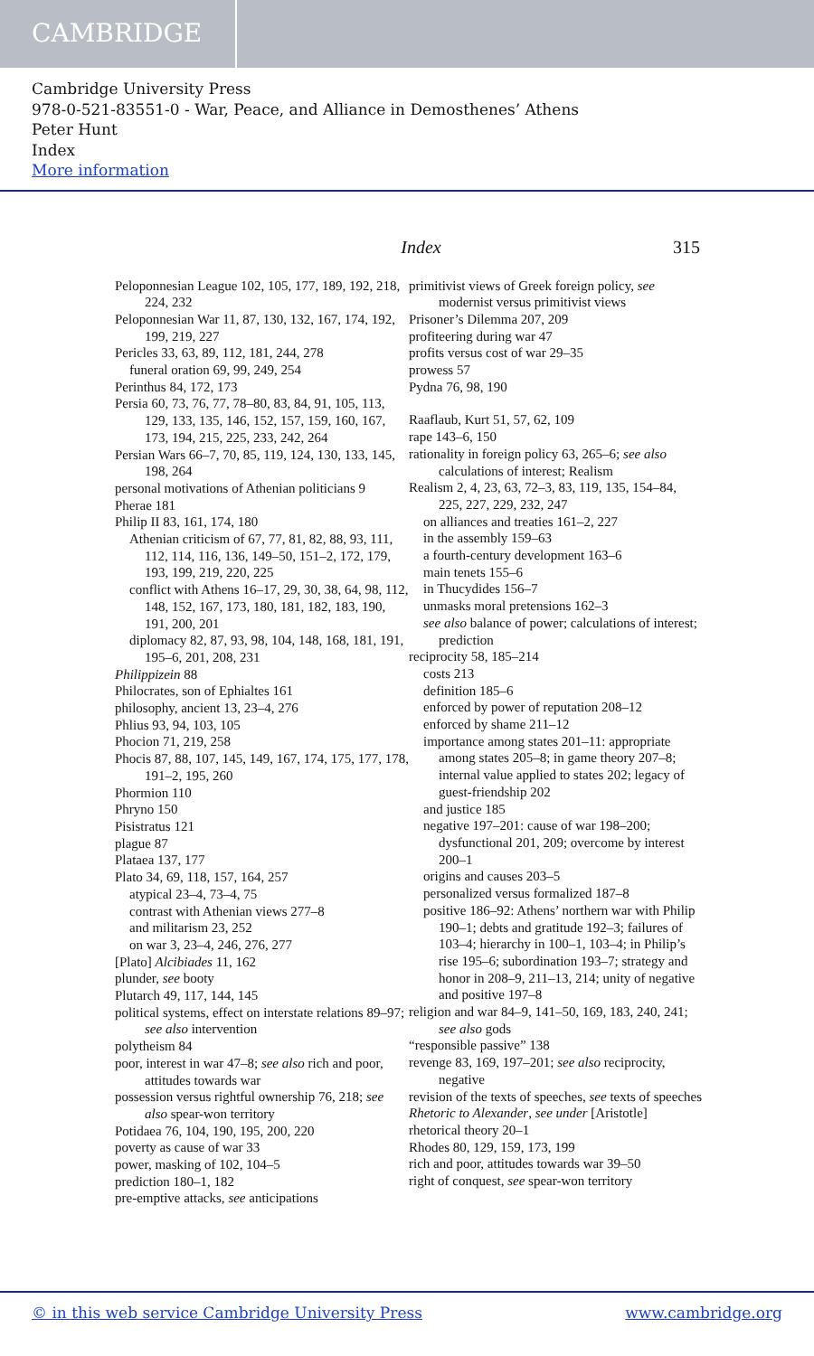CAMBRIDGE
Cambridge University Press
978-0-521-83551-0 - War, Peace, and Alliance in Demosthenes’ Athens
Peter Hunt
Index
More information
Index 315
Peloponnesian League 102, 105, 177, 189, 192, 218, 224, 232
Peloponnesian War 11, 87, 130, 132, 167, 174, 192, 199, 219, 227
Pericles 33, 63, 89, 112, 181, 244, 278
funeral oration 69, 99, 249, 254
Perinthus 84, 172, 173
Persia 60, 73, 76, 77, 78–80, 83, 84, 91, 105, 113, 129, 133, 135, 146, 152, 157, 159, 160, 167, 173, 194, 215, 225, 233, 242, 264
Persian Wars 66–7, 70, 85, 119, 124, 130, 133, 145, 198, 264
personal motivations of Athenian politicians 9
Pherae 181
Philip II 83, 161, 174, 180
Athenian criticism of 67, 77, 81, 82, 88, 93, 111, 112, 114, 116, 136, 149–50, 151–2, 172, 179, 193, 199, 219, 220, 225
conflict with Athens 16–17, 29, 30, 38, 64, 98, 112, 148, 152, 167, 173, 180, 181, 182, 183, 190, 191, 200, 201
diplomacy 82, 87, 93, 98, 104, 148, 168, 181, 191, 195–6, 201, 208, 231
Philippizein 88
Philocrates, son of Ephialtes 161
philosophy, ancient 13, 23–4, 276
Phlius 93, 94, 103, 105
Phocion 71, 219, 258
Phocis 87, 88, 107, 145, 149, 167, 174, 175, 177, 178, 191–2, 195, 260
Phormion 110
Phryno 150
Pisistratus 121
plague 87
Plataea 137, 177
Plato 34, 69, 118, 157, 164, 257
atypical 23–4, 73–4, 75
contrast with Athenian views 277–8
and militarism 23, 252
on war 3, 23–4, 246, 276, 277
[Plato] Alcibiades 11, 162
plunder, see booty
Plutarch 49, 117, 144, 145
political systems, effect on interstate relations 89–97; see also intervention
polytheism 84
poor, interest in war 47–8; see also rich and poor, attitudes towards war
possession versus rightful ownership 76, 218; see also spear-won territory
Potidaea 76, 104, 190, 195, 200, 220
poverty as cause of war 33
power, masking of 102, 104–5
prediction 180–1, 182
pre-emptive attacks, see anticipations
primitivist views of Greek foreign policy, see modernist versus primitivist views
Prisoner’s Dilemma 207, 209
profiteering during war 47
profits versus cost of war 29–35
prowess 57
Pydna 76, 98, 190
Raaflaub, Kurt 51, 57, 62, 109
rape 143–6, 150
rationality in foreign policy 63, 265–6; see also calculations of interest; Realism
Realism 2, 4, 23, 63, 72–3, 83, 119, 135, 154–84, 225, 227, 229, 232, 247
on alliances and treaties 161–2, 227
in the assembly 159–63
a fourth-century development 163–6
main tenets 155–6
in Thucydides 156–7
unmasks moral pretensions 162–3
see also balance of power; calculations of interest; prediction
reciprocity 58, 185–214
costs 213
definition 185–6
enforced by power of reputation 208–12
enforced by shame 211–12
importance among states 201–11: appropriate among states 205–8; in game theory 207–8; internal value applied to states 202; legacy of guest-friendship 202
and justice 185
negative 197–201: cause of war 198–200; dysfunctional 201, 209; overcome by interest 200–1
origins and causes 203–5
personalized versus formalized 187–8
positive 186–92: Athens’ northern war with Philip 190–1; debts and gratitude 192–3; failures of 103–4; hierarchy in 100–1, 103–4; in Philip’s rise 195–6; subordination 193–7; strategy and honor in 208–9, 211–13, 214; unity of negative and positive 197–8
religion and war 84–9, 141–50, 169, 183, 240, 241; see also gods
“responsible passive” 138
revenge 83, 169, 197–201; see also reciprocity, negative
revision of the texts of speeches, see texts of speeches
Rhetoric to Alexander, see under [Aristotle]
rhetorical theory 20–1
Rhodes 80, 129, 159, 173, 199
rich and poor, attitudes towards war 39–50
right of conquest, see spear-won territory
© in this web service Cambridge University Press www.cambridge.org